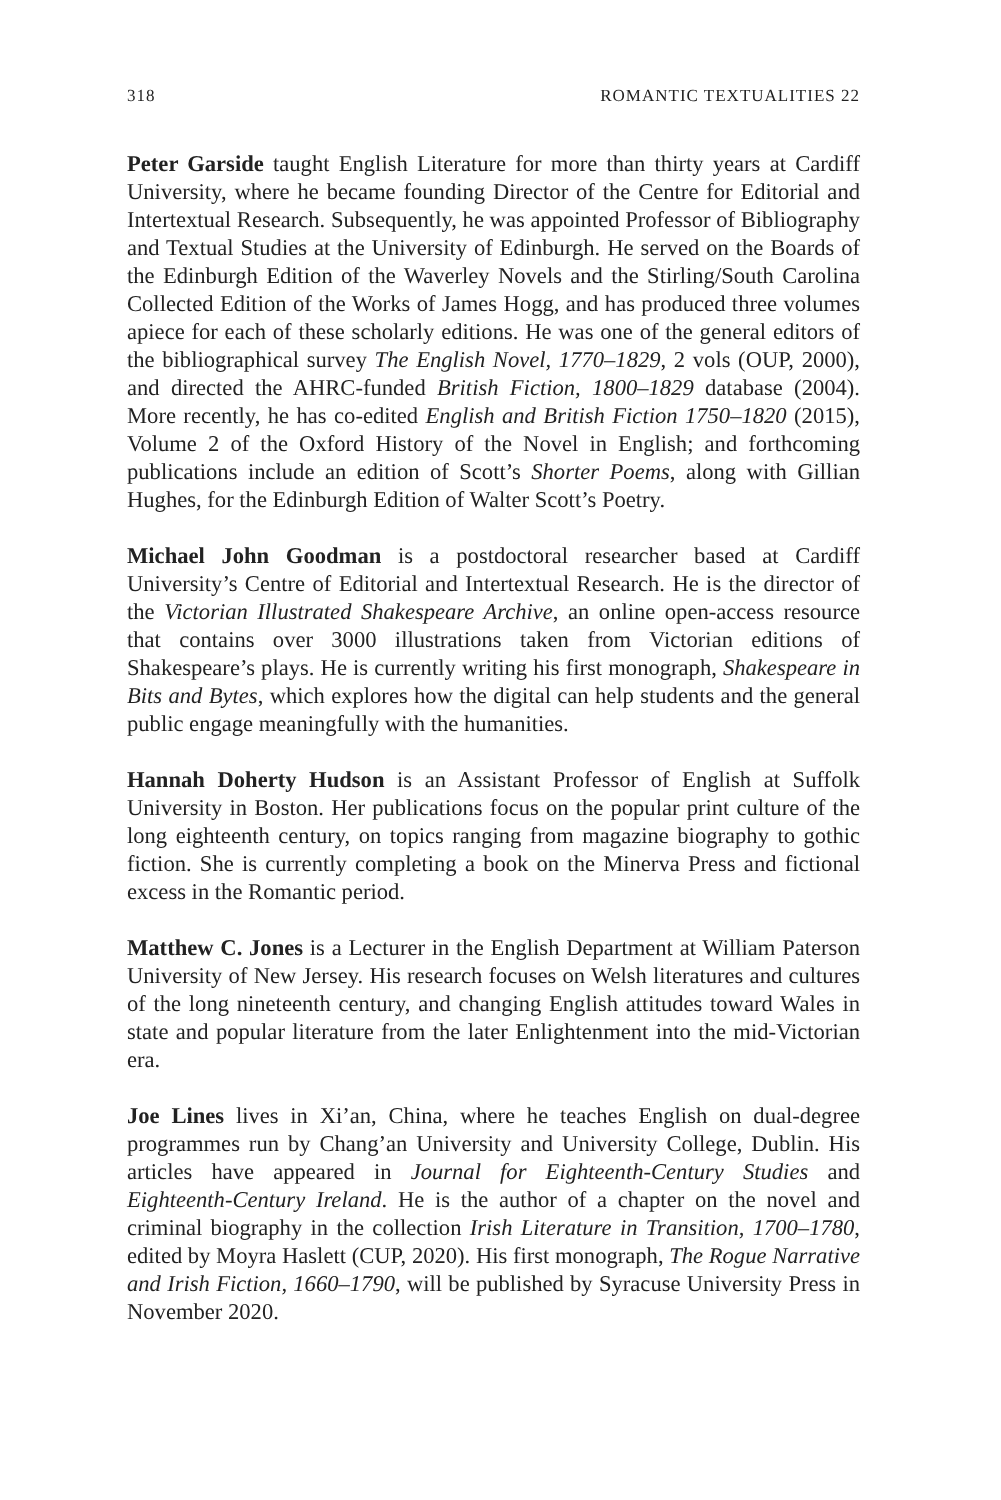318 ROMANTIC TEXTUALITIES 22
Peter Garside taught English Literature for more than thirty years at Cardiff University, where he became founding Director of the Centre for Editorial and Intertextual Research. Subsequently, he was appointed Professor of Bibliography and Textual Studies at the University of Edinburgh. He served on the Boards of the Edinburgh Edition of the Waverley Novels and the Stirling/South Carolina Collected Edition of the Works of James Hogg, and has produced three volumes apiece for each of these scholarly editions. He was one of the general editors of the bibliographical survey The English Novel, 1770–1829, 2 vols (OUP, 2000), and directed the AHRC-funded British Fiction, 1800–1829 database (2004). More recently, he has co-edited English and British Fiction 1750–1820 (2015), Volume 2 of the Oxford History of the Novel in English; and forthcoming publications include an edition of Scott’s Shorter Poems, along with Gillian Hughes, for the Edinburgh Edition of Walter Scott’s Poetry.
Michael John Goodman is a postdoctoral researcher based at Cardiff University’s Centre of Editorial and Intertextual Research. He is the director of the Victorian Illustrated Shakespeare Archive, an online open-access resource that contains over 3000 illustrations taken from Victorian editions of Shakespeare’s plays. He is currently writing his first monograph, Shakespeare in Bits and Bytes, which explores how the digital can help students and the general public engage meaningfully with the humanities.
Hannah Doherty Hudson is an Assistant Professor of English at Suffolk University in Boston. Her publications focus on the popular print culture of the long eighteenth century, on topics ranging from magazine biography to gothic fiction. She is currently completing a book on the Minerva Press and fictional excess in the Romantic period.
Matthew C. Jones is a Lecturer in the English Department at William Paterson University of New Jersey. His research focuses on Welsh literatures and cultures of the long nineteenth century, and changing English attitudes toward Wales in state and popular literature from the later Enlightenment into the mid-Victorian era.
Joe Lines lives in Xi’an, China, where he teaches English on dual-degree programmes run by Chang’an University and University College, Dublin. His articles have appeared in Journal for Eighteenth-Century Studies and Eighteenth-Century Ireland. He is the author of a chapter on the novel and criminal biography in the collection Irish Literature in Transition, 1700–1780, edited by Moyra Haslett (CUP, 2020). His first monograph, The Rogue Narrative and Irish Fiction, 1660–1790, will be published by Syracuse University Press in November 2020.